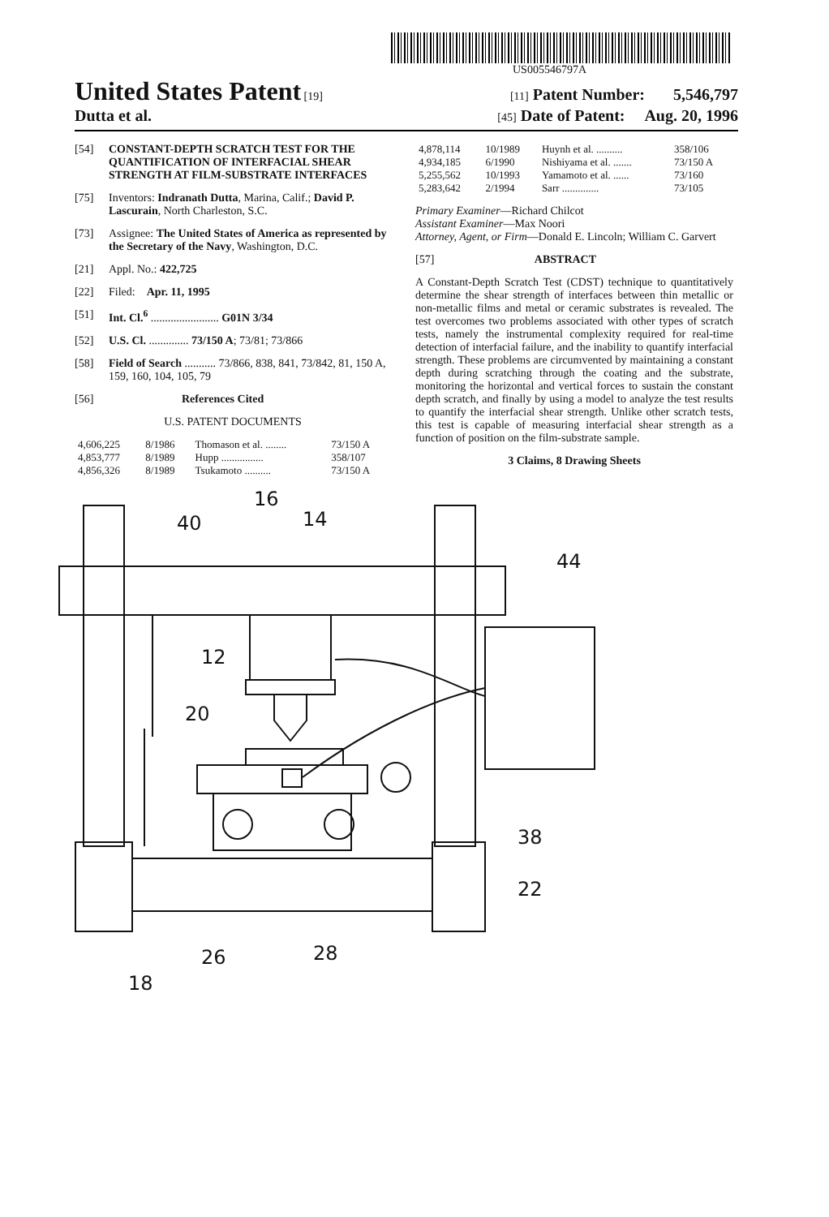US005546797A
United States Patent [19] [11] Patent Number: 5,546,797
Dutta et al.
[45] Date of Patent: Aug. 20, 1996
[54] CONSTANT-DEPTH SCRATCH TEST FOR THE QUANTIFICATION OF INTERFACIAL SHEAR STRENGTH AT FILM-SUBSTRATE INTERFACES
[75] Inventors: Indranath Dutta, Marina, Calif.; David P. Lascurain, North Charleston, S.C.
[73] Assignee: The United States of America as represented by the Secretary of the Navy, Washington, D.C.
[21] Appl. No.: 422,725
[22] Filed: Apr. 11, 1995
[51] Int. Cl.<sup>6</sup> ........................ G01N 3/34
[52] U.S. Cl. .............. 73/150 A; 73/81; 73/866
[58] Field of Search ........... 73/866, 838, 841, 73/842, 81, 150 A, 159, 160, 104, 105, 79
[56] References Cited
U.S. PATENT DOCUMENTS
| 4,606,225 | 8/1986 | Thomason et al. ........ | 73/150 A |
| 4,853,777 | 8/1989 | Hupp ................ | 358/107 |
| 4,856,326 | 8/1989 | Tsukamoto .......... | 73/150 A |
| 4,878,114 | 10/1989 | Huynh et al. .......... | 358/106 |
| 4,934,185 | 6/1990 | Nishiyama et al. ....... | 73/150 A |
| 5,255,562 | 10/1993 | Yamamoto et al. ...... | 73/160 |
| 5,283,642 | 2/1994 | Sarr .............. | 73/105 |
Primary Examiner—Richard Chilcot
Assistant Examiner—Max Noori
Attorney, Agent, or Firm—Donald E. Lincoln; William C. Garvert
[57] ABSTRACT
A Constant-Depth Scratch Test (CDST) technique to quantitatively determine the shear strength of interfaces between thin metallic or non-metallic films and metal or ceramic substrates is revealed. The test overcomes two problems associated with other types of scratch tests, namely the instrumental complexity required for real-time detection of interfacial failure, and the inability to quantify interfacial strength. These problems are circumvented by maintaining a constant depth during scratching through the coating and the substrate, monitoring the horizontal and vertical forces to sustain the constant depth scratch, and finally by using a model to analyze the test results to quantify the interfacial shear strength. Unlike other scratch tests, this test is capable of measuring interfacial shear strength as a function of position on the film-substrate sample.
3 Claims, 8 Drawing Sheets
16
40
14
44
12
20
38
22
26
28
18